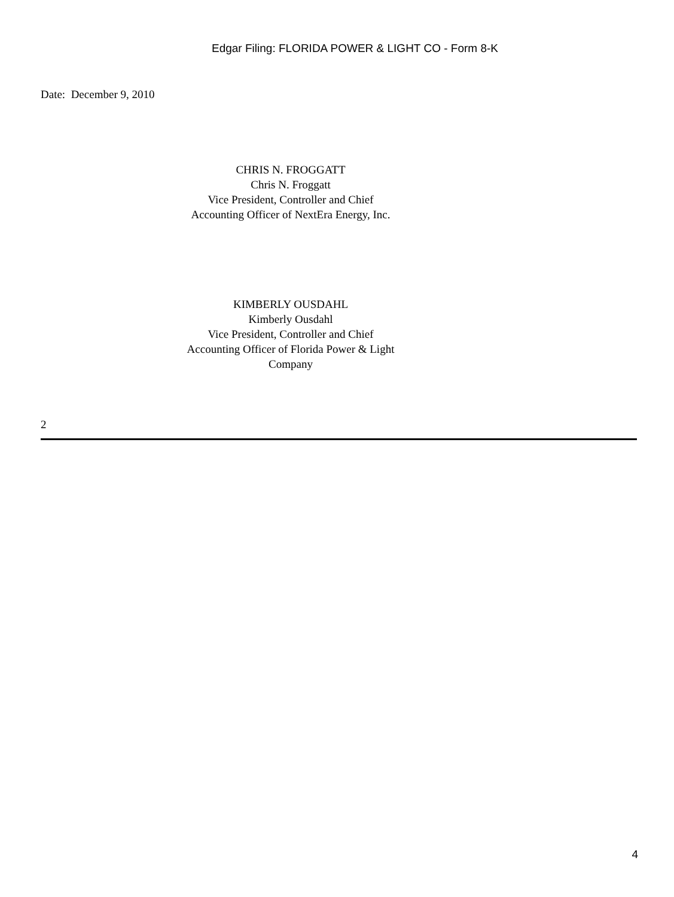Edgar Filing: FLORIDA POWER & LIGHT CO - Form 8-K
Date: December 9, 2010
CHRIS N. FROGGATT
Chris N. Froggatt
Vice President, Controller and Chief
Accounting Officer of NextEra Energy, Inc.
KIMBERLY OUSDAHL
Kimberly Ousdahl
Vice President, Controller and Chief
Accounting Officer of Florida Power & Light
Company
2
4